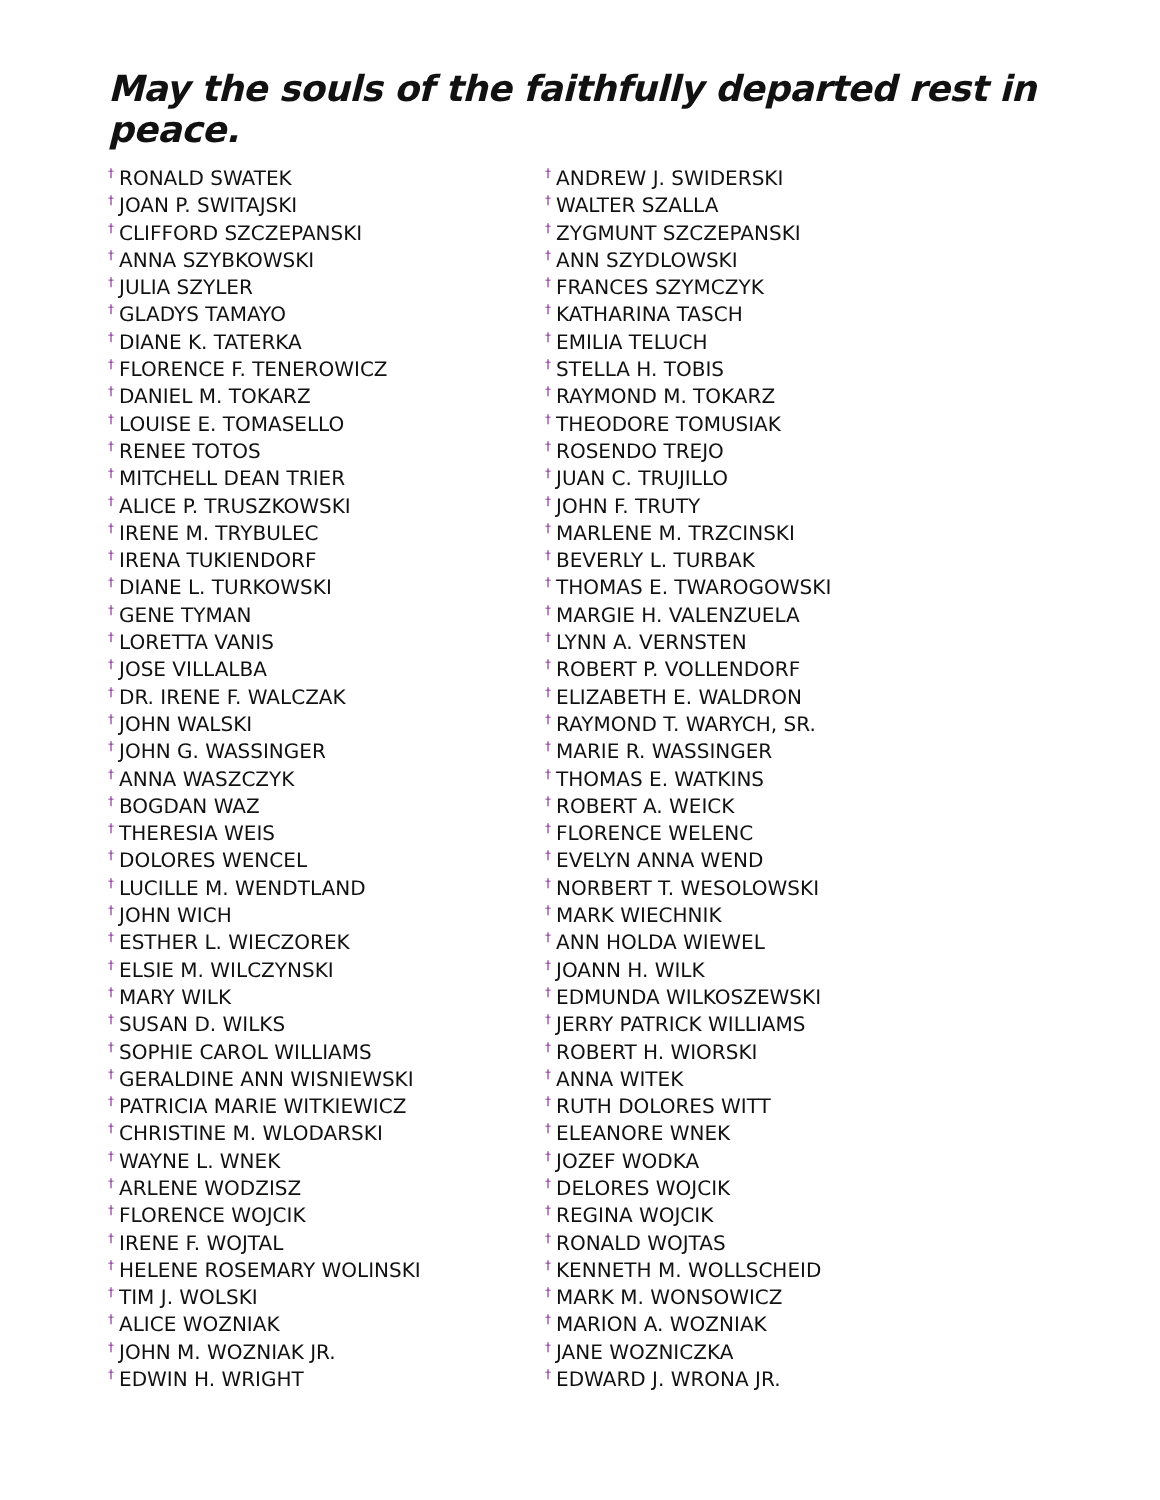May the souls of the faithfully departed rest in peace.
<sup>†</sup> RONALD SWATEK
<sup>†</sup> JOAN P. SWITAJSKI
<sup>†</sup> CLIFFORD SZCZEPANSKI
<sup>†</sup> ANNA SZYBKOWSKI
<sup>†</sup> JULIA SZYLER
<sup>†</sup> GLADYS TAMAYO
<sup>†</sup> DIANE K. TATERKA
<sup>†</sup> FLORENCE F. TENEROWICZ
<sup>†</sup> DANIEL M. TOKARZ
<sup>†</sup> LOUISE E. TOMASELLO
<sup>†</sup> RENEE TOTOS
<sup>†</sup> MITCHELL DEAN TRIER
<sup>†</sup> ALICE P. TRUSZKOWSKI
<sup>†</sup> IRENE M. TRYBULEC
<sup>†</sup> IRENA TUKIENDORF
<sup>†</sup> DIANE L. TURKOWSKI
<sup>†</sup> GENE TYMAN
<sup>†</sup> LORETTA VANIS
<sup>†</sup> JOSE VILLALBA
<sup>†</sup> DR. IRENE F. WALCZAK
<sup>†</sup> JOHN WALSKI
<sup>†</sup> JOHN G. WASSINGER
<sup>†</sup> ANNA WASZCZYK
<sup>†</sup> BOGDAN WAZ
<sup>†</sup> THERESIA WEIS
<sup>†</sup> DOLORES WENCEL
<sup>†</sup> LUCILLE M. WENDTLAND
<sup>†</sup> JOHN WICH
<sup>†</sup> ESTHER L. WIECZOREK
<sup>†</sup> ELSIE M. WILCZYNSKI
<sup>†</sup> MARY WILK
<sup>†</sup> SUSAN D. WILKS
<sup>†</sup> SOPHIE CAROL WILLIAMS
<sup>†</sup> GERALDINE ANN WISNIEWSKI
<sup>†</sup> PATRICIA MARIE WITKIEWICZ
<sup>†</sup> CHRISTINE M. WLODARSKI
<sup>†</sup> WAYNE L. WNEK
<sup>†</sup> ARLENE WODZISZ
<sup>†</sup> FLORENCE WOJCIK
<sup>†</sup> IRENE F. WOJTAL
<sup>†</sup> HELENE ROSEMARY WOLINSKI
<sup>†</sup> TIM J. WOLSKI
<sup>†</sup> ALICE WOZNIAK
<sup>†</sup> JOHN M. WOZNIAK JR.
<sup>†</sup> EDWIN H. WRIGHT
<sup>†</sup> ANDREW J. SWIDERSKI
<sup>†</sup> WALTER SZALLA
<sup>†</sup> ZYGMUNT SZCZEPANSKI
<sup>†</sup> ANN SZYDLOWSKI
<sup>†</sup> FRANCES SZYMCZYK
<sup>†</sup> KATHARINA TASCH
<sup>†</sup> EMILIA TELUCH
<sup>†</sup> STELLA H. TOBIS
<sup>†</sup> RAYMOND M. TOKARZ
<sup>†</sup> THEODORE TOMUSIAK
<sup>†</sup> ROSENDO TREJO
<sup>†</sup> JUAN C. TRUJILLO
<sup>†</sup> JOHN F. TRUTY
<sup>†</sup> MARLENE M. TRZCINSKI
<sup>†</sup> BEVERLY L. TURBAK
<sup>†</sup> THOMAS E. TWAROGOWSKI
<sup>†</sup> MARGIE H. VALENZUELA
<sup>†</sup> LYNN A. VERNSTEN
<sup>†</sup> ROBERT P. VOLLENDORF
<sup>†</sup> ELIZABETH E. WALDRON
<sup>†</sup> RAYMOND T. WARYCH, SR.
<sup>†</sup> MARIE R. WASSINGER
<sup>†</sup> THOMAS E. WATKINS
<sup>†</sup> ROBERT A. WEICK
<sup>†</sup> FLORENCE WELENC
<sup>†</sup> EVELYN ANNA WEND
<sup>†</sup> NORBERT T. WESOLOWSKI
<sup>†</sup> MARK WIECHNIK
<sup>†</sup> ANN HOLDA WIEWEL
<sup>†</sup> JOANN H. WILK
<sup>†</sup> EDMUNDA WILKOSZEWSKI
<sup>†</sup> JERRY PATRICK WILLIAMS
<sup>†</sup> ROBERT H. WIORSKI
<sup>†</sup> ANNA WITEK
<sup>†</sup> RUTH DOLORES WITT
<sup>†</sup> ELEANORE WNEK
<sup>†</sup> JOZEF WODKA
<sup>†</sup> DELORES WOJCIK
<sup>†</sup> REGINA WOJCIK
<sup>†</sup> RONALD WOJTAS
<sup>†</sup> KENNETH M. WOLLSCHEID
<sup>†</sup> MARK M. WONSOWICZ
<sup>†</sup> MARION A. WOZNIAK
<sup>†</sup> JANE WOZNICZKA
<sup>†</sup> EDWARD J. WRONA JR.